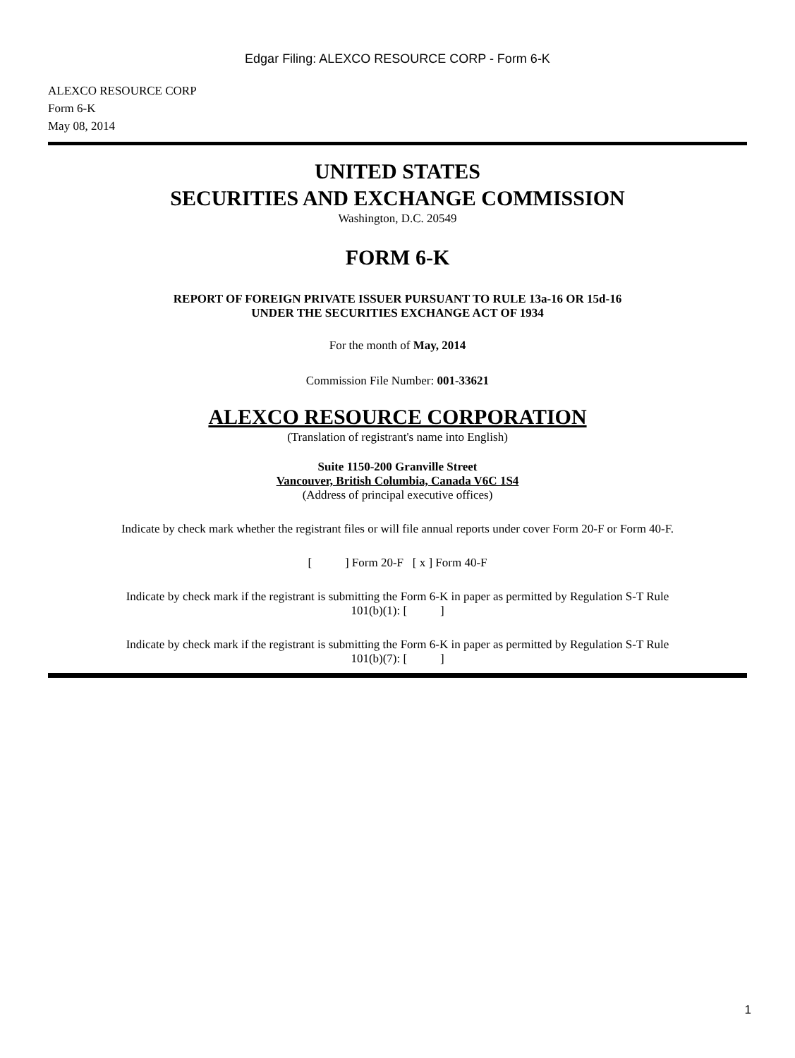Edgar Filing: ALEXCO RESOURCE CORP - Form 6-K
ALEXCO RESOURCE CORP
Form 6-K
May 08, 2014
UNITED STATES
SECURITIES AND EXCHANGE COMMISSION
Washington, D.C. 20549
FORM 6-K
REPORT OF FOREIGN PRIVATE ISSUER PURSUANT TO RULE 13a-16 OR 15d-16
UNDER THE SECURITIES EXCHANGE ACT OF 1934
For the month of May, 2014
Commission File Number: 001-33621
ALEXCO RESOURCE CORPORATION
(Translation of registrant's name into English)
Suite 1150-200 Granville Street
Vancouver, British Columbia, Canada V6C 1S4
(Address of principal executive offices)
Indicate by check mark whether the registrant files or will file annual reports under cover Form 20-F or Form 40-F.
[ ] Form 20-F [ x ] Form 40-F
Indicate by check mark if the registrant is submitting the Form 6-K in paper as permitted by Regulation S-T Rule
101(b)(1): [ ]
Indicate by check mark if the registrant is submitting the Form 6-K in paper as permitted by Regulation S-T Rule
101(b)(7): [ ]
1